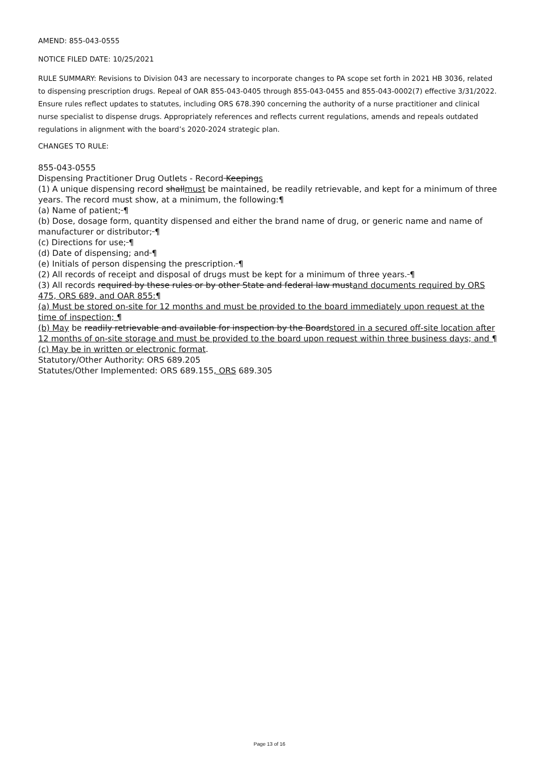AMEND: 855-043-0555
NOTICE FILED DATE: 10/25/2021
RULE SUMMARY: Revisions to Division 043 are necessary to incorporate changes to PA scope set forth in 2021 HB 3036, related to dispensing prescription drugs. Repeal of OAR 855-043-0405 through 855-043-0455 and 855-043-0002(7) effective 3/31/2022. Ensure rules reflect updates to statutes, including ORS 678.390 concerning the authority of a nurse practitioner and clinical nurse specialist to dispense drugs. Appropriately references and reflects current regulations, amends and repeals outdated regulations in alignment with the board’s 2020-2024 strategic plan.
CHANGES TO RULE:
855-043-0555
Dispensing Practitioner Drug Outlets - Record Keepings
(1) A unique dispensing record shallmust be maintained, be readily retrievable, and kept for a minimum of three years. The record must show, at a minimum, the following:¶
(a) Name of patient; ¶
(b) Dose, dosage form, quantity dispensed and either the brand name of drug, or generic name and name of manufacturer or distributor; ¶
(c) Directions for use; ¶
(d) Date of dispensing; and ¶
(e) Initials of person dispensing the prescription. ¶
(2) All records of receipt and disposal of drugs must be kept for a minimum of three years. ¶
(3) All records required by these rules or by other State and federal law mustand documents required by ORS 475, ORS 689, and OAR 855:¶
(a) Must be stored on-site for 12 months and must be provided to the board immediately upon request at the time of inspection; ¶
(b) May be readily retrievable and available for inspection by the Boardstored in a secured off-site location after 12 months of on-site storage and must be provided to the board upon request within three business days; and ¶
(c) May be in written or electronic format.
Statutory/Other Authority: ORS 689.205
Statutes/Other Implemented: ORS 689.155, ORS 689.305
Page 13 of 16